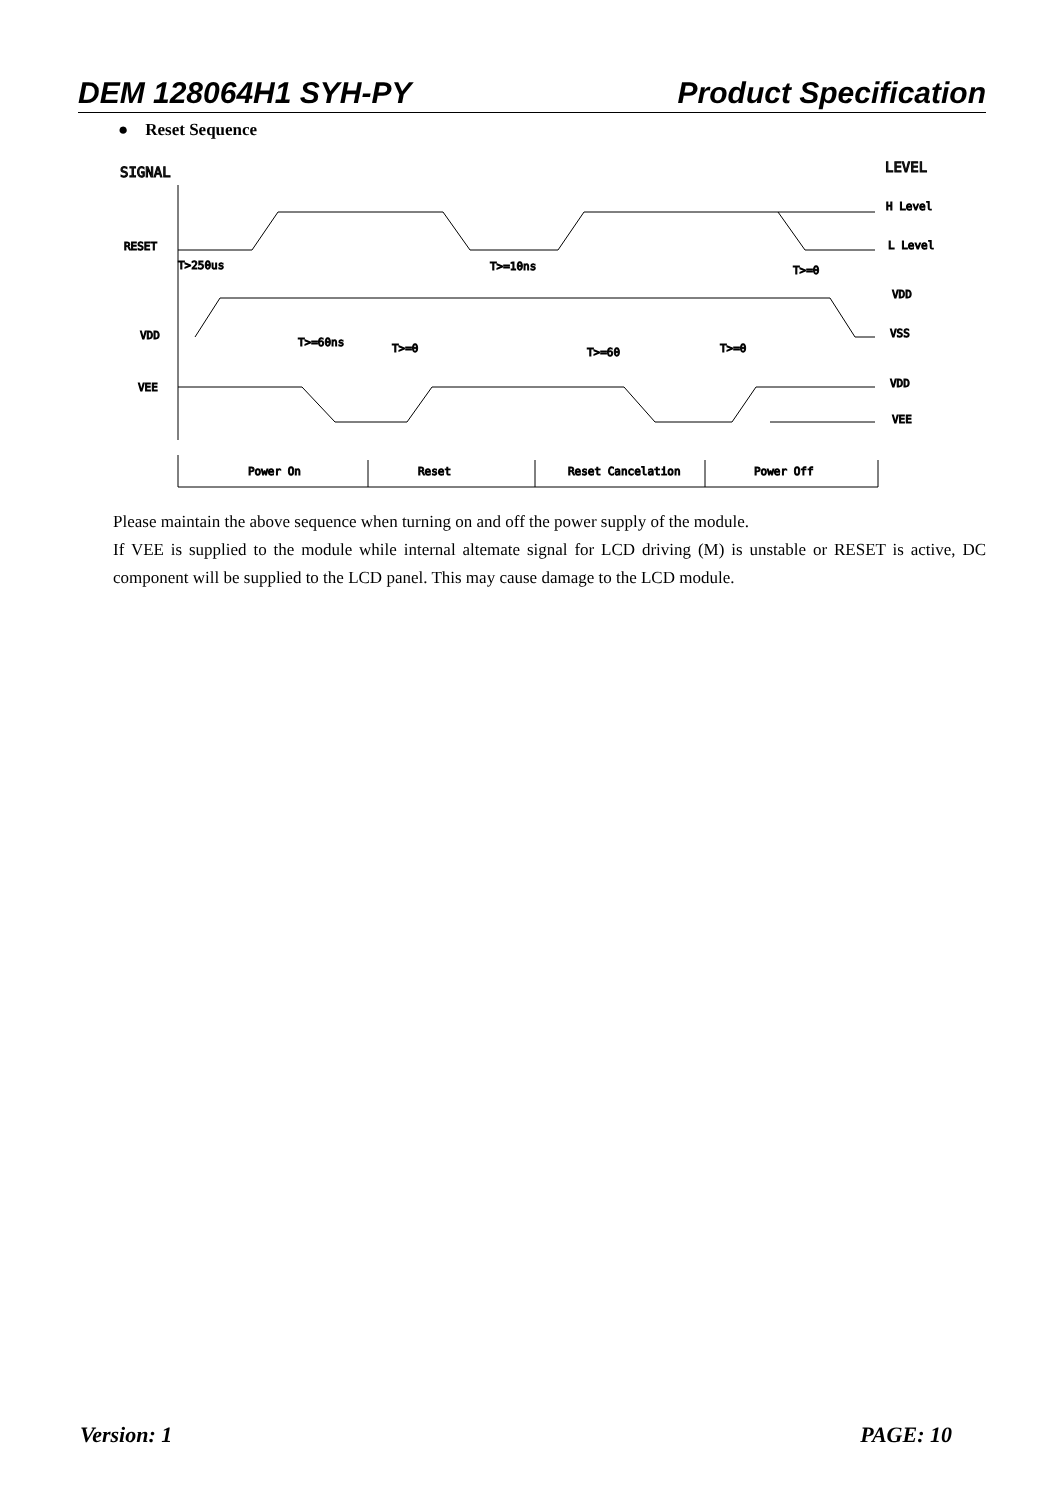DEM 128064H1 SYH-PY Product Specification
● Reset Sequence
SIGNAL
LEVEL
RESET
VDD
VEE
H Level
L Level
VDD
VSS
VDD
VEE
T>250us
T>=10ns
T>=0
T>=60ns
T>=0
T>=60
T>=0
Power On
Reset
Reset Cancelation
Power Off
Please maintain the above sequence when turning on and off the power supply of the module.
If VEE is supplied to the module while internal altemate signal for LCD driving (M) is unstable or RESET is active, DC component will be supplied to the LCD panel. This may cause damage to the LCD module.
Version: 1 PAGE: 10